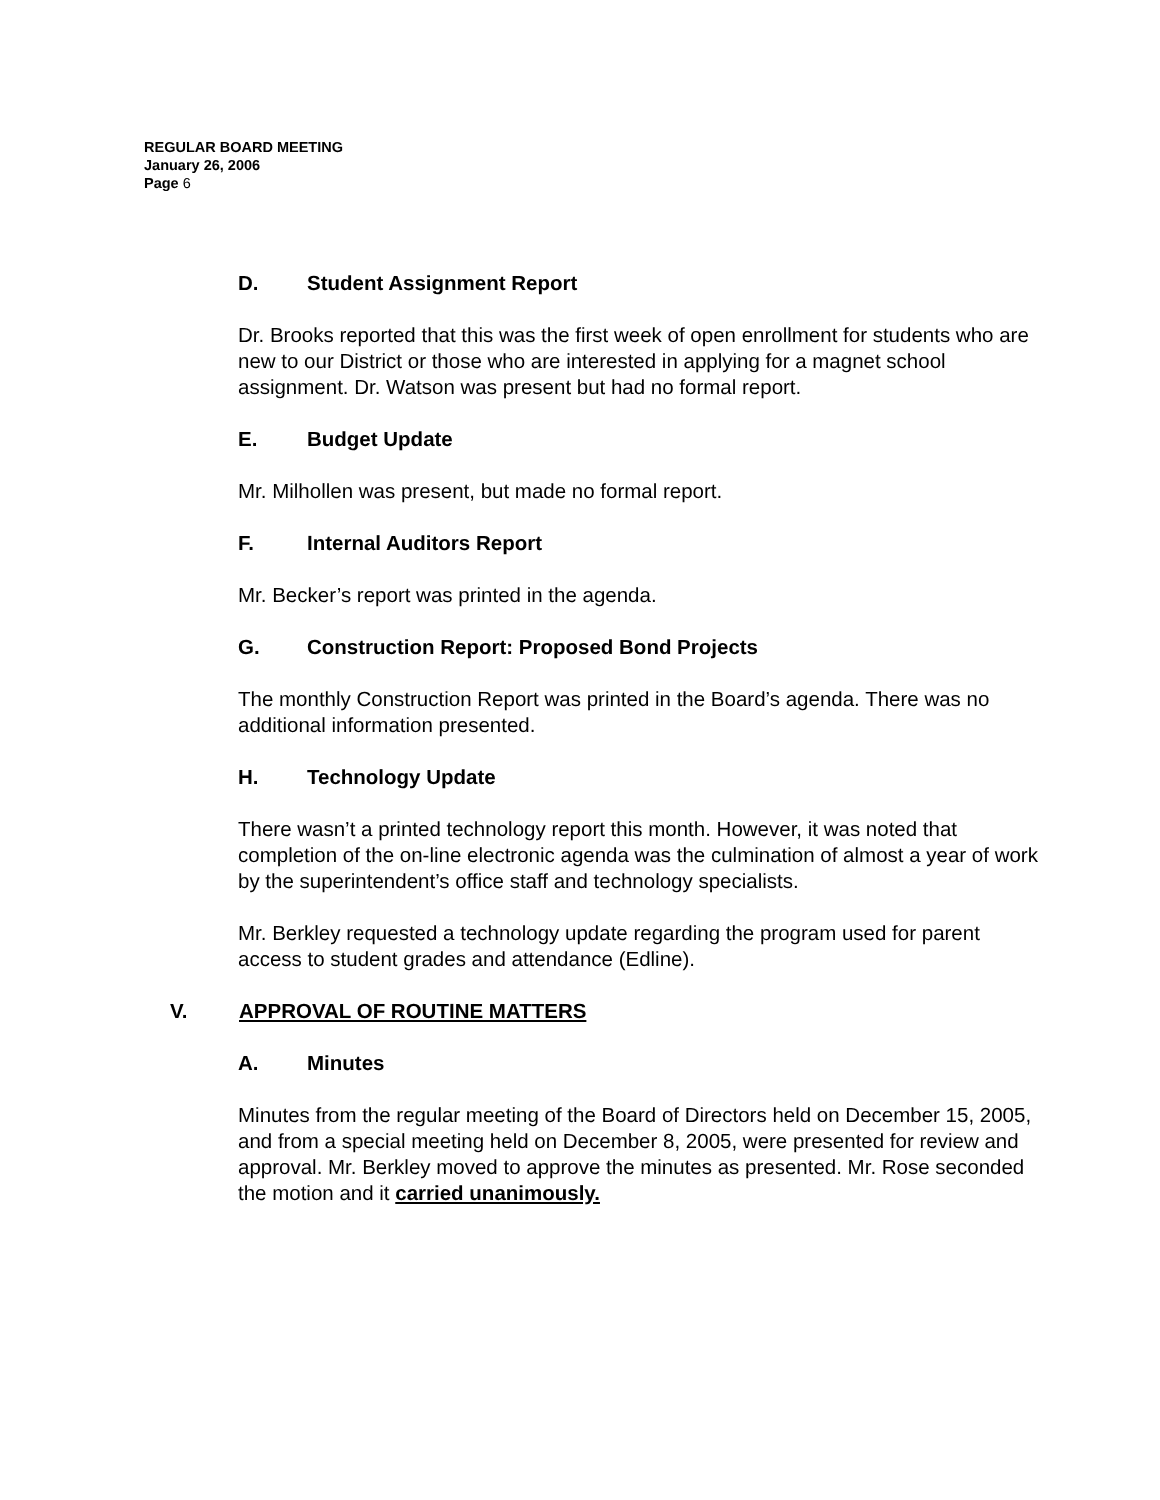REGULAR BOARD MEETING
January 26, 2006
Page 6
D. Student Assignment Report
Dr. Brooks reported that this was the first week of open enrollment for students who are new to our District or those who are interested in applying for a magnet school assignment. Dr. Watson was present but had no formal report.
E. Budget Update
Mr. Milhollen was present, but made no formal report.
F. Internal Auditors Report
Mr. Becker’s report was printed in the agenda.
G. Construction Report: Proposed Bond Projects
The monthly Construction Report was printed in the Board’s agenda. There was no additional information presented.
H. Technology Update
There wasn’t a printed technology report this month. However, it was noted that completion of the on-line electronic agenda was the culmination of almost a year of work by the superintendent’s office staff and technology specialists.
Mr. Berkley requested a technology update regarding the program used for parent access to student grades and attendance (Edline).
V. APPROVAL OF ROUTINE MATTERS
A. Minutes
Minutes from the regular meeting of the Board of Directors held on December 15, 2005, and from a special meeting held on December 8, 2005, were presented for review and approval. Mr. Berkley moved to approve the minutes as presented. Mr. Rose seconded the motion and it carried unanimously.